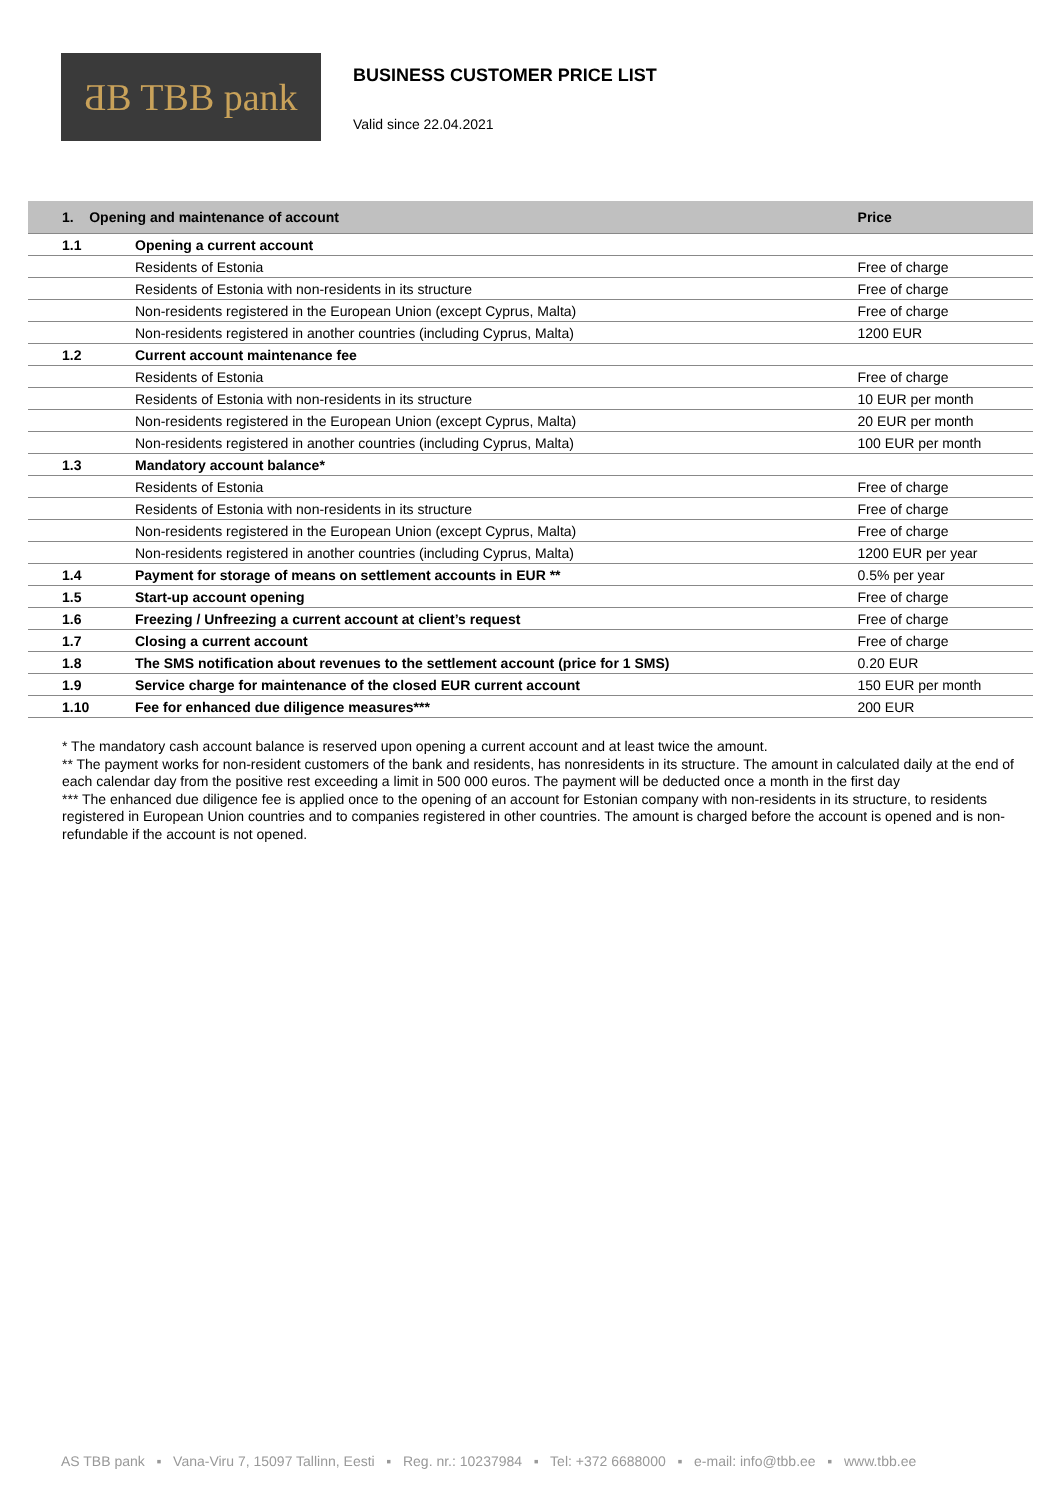ƋB TBB pank
BUSINESS CUSTOMER PRICE LIST
Valid since 22.04.2021
| 1. Opening and maintenance of account | | Price |
| --- | --- | --- |
| 1.1 | Opening a current account | |
| | Residents of Estonia | Free of charge |
| | Residents of Estonia with non-residents in its structure | Free of charge |
| | Non-residents registered in the European Union (except Cyprus, Malta) | Free of charge |
| | Non-residents registered in another countries (including Cyprus, Malta) | 1200 EUR |
| 1.2 | Current account maintenance fee | |
| | Residents of Estonia | Free of charge |
| | Residents of Estonia with non-residents in its structure | 10 EUR per month |
| | Non-residents registered in the European Union (except Cyprus, Malta) | 20 EUR per month |
| | Non-residents registered in another countries (including Cyprus, Malta) | 100 EUR per month |
| 1.3 | Mandatory account balance* | |
| | Residents of Estonia | Free of charge |
| | Residents of Estonia with non-residents in its structure | Free of charge |
| | Non-residents registered in the European Union (except Cyprus, Malta) | Free of charge |
| | Non-residents registered in another countries (including Cyprus, Malta) | 1200 EUR per year |
| 1.4 | Payment for storage of means on settlement accounts in EUR ** | 0.5% per year |
| 1.5 | Start-up account opening | Free of charge |
| 1.6 | Freezing / Unfreezing a current account at client’s request | Free of charge |
| 1.7 | Closing a current account | Free of charge |
| 1.8 | The SMS notification about revenues to the settlement account (price for 1 SMS) | 0.20 EUR |
| 1.9 | Service charge for maintenance of the closed EUR current account | 150 EUR per month |
| 1.10 | Fee for enhanced due diligence measures*** | 200 EUR |
* The mandatory cash account balance is reserved upon opening a current account and at least twice the amount.
** The payment works for non-resident customers of the bank and residents, has nonresidents in its structure. The amount in calculated daily at the end of each calendar day from the positive rest exceeding a limit in 500 000 euros. The payment will be deducted once a month in the first day
*** The enhanced due diligence fee is applied once to the opening of an account for Estonian company with non-residents in its structure, to residents registered in European Union countries and to companies registered in other countries. The amount is charged before the account is opened and is non-refundable if the account is not opened.
AS TBB pank ▪ Vana-Viru 7, 15097 Tallinn, Eesti ▪ Reg. nr.: 10237984 ▪ Tel: +372 6688000 ▪ e-mail: info@tbb.ee ▪ www.tbb.ee